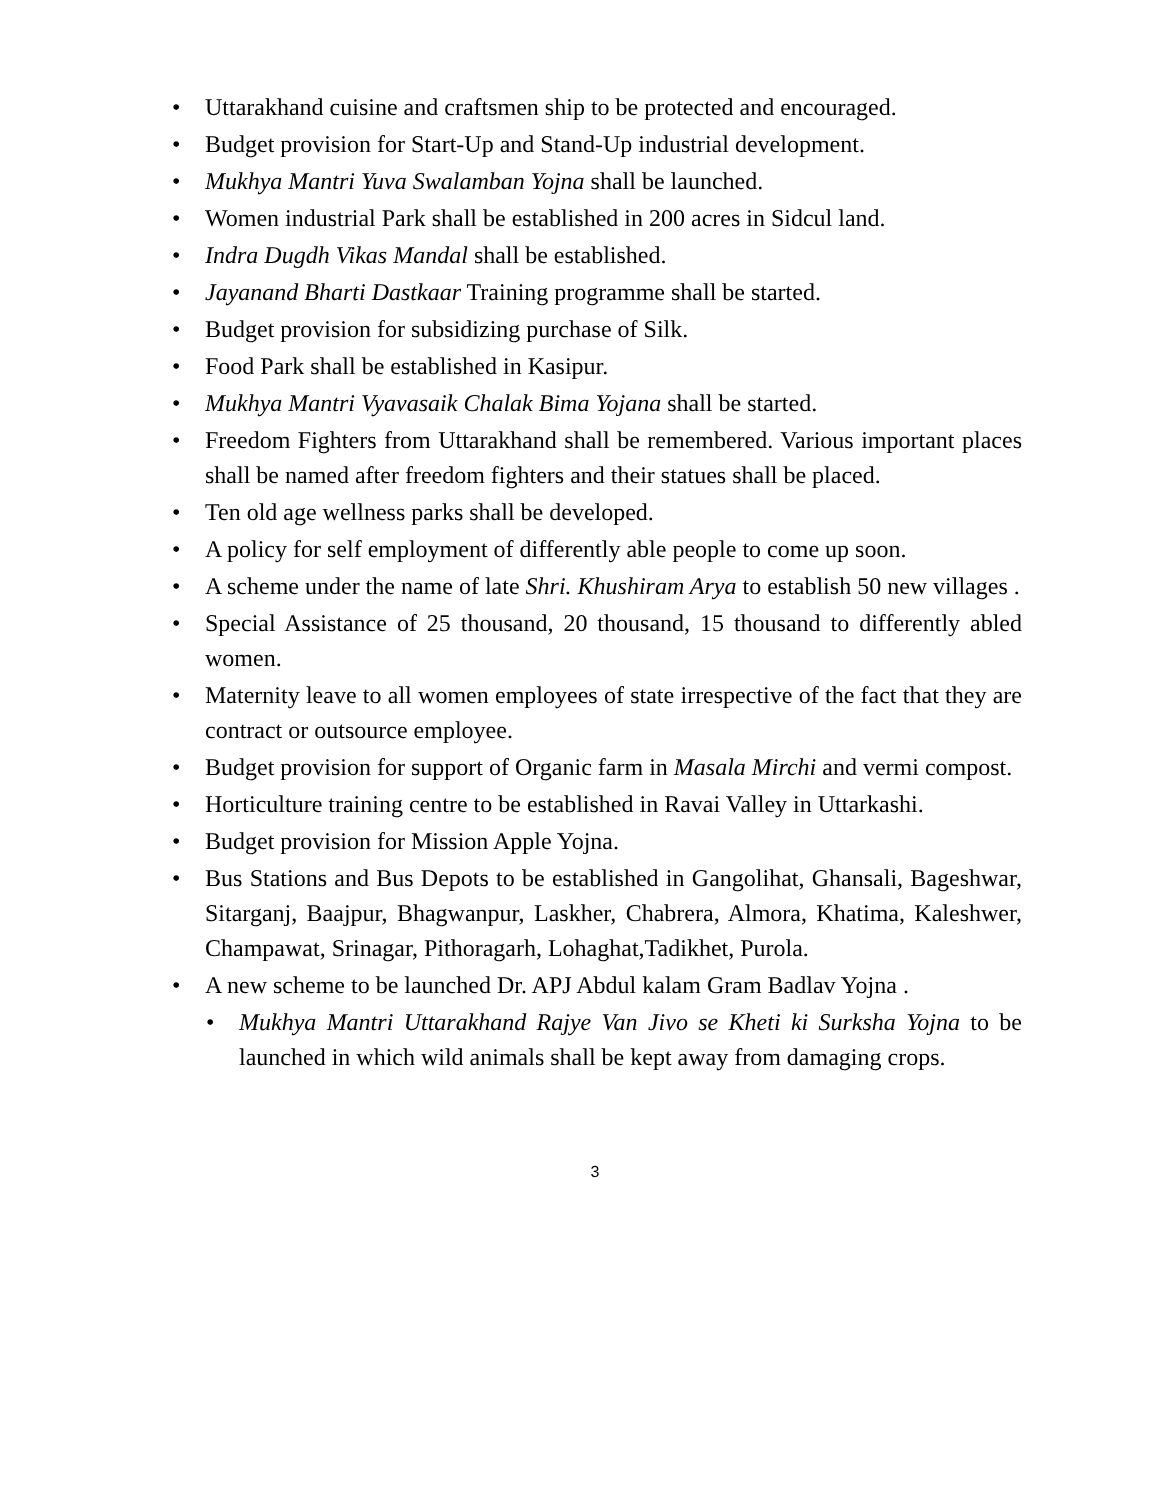• Uttarakhand cuisine and craftsmen ship to be protected and encouraged.
• Budget provision for Start-Up and Stand-Up industrial development.
• Mukhya Mantri Yuva Swalamban Yojna shall be launched.
• Women industrial Park shall be established in 200 acres in Sidcul land.
• Indra Dugdh Vikas Mandal shall be established.
• Jayanand Bharti Dastkaar Training programme shall be started.
• Budget provision for subsidizing purchase of Silk.
• Food Park shall be established in Kasipur.
• Mukhya Mantri Vyavasaik Chalak Bima Yojana shall be started.
• Freedom Fighters from Uttarakhand shall be remembered. Various important places shall be named after freedom fighters and their statues shall be placed.
• Ten old age wellness parks shall be developed.
• A policy for self employment of differently able people to come up soon.
• A scheme under the name of late Shri. Khushiram Arya to establish 50 new villages .
• Special Assistance of 25 thousand, 20 thousand, 15 thousand to differently abled women.
• Maternity leave to all women employees of state irrespective of the fact that they are contract or outsource employee.
• Budget provision for support of Organic farm in Masala Mirchi and vermi compost.
• Horticulture training centre to be established in Ravai Valley in Uttarkashi.
• Budget provision for Mission Apple Yojna.
• Bus Stations and Bus Depots to be established in Gangolihat, Ghansali, Bageshwar, Sitarganj, Baajpur, Bhagwanpur, Laskher, Chabrera, Almora, Khatima, Kaleshwer, Champawat, Srinagar, Pithoragarh, Lohaghat,Tadikhet, Purola.
• A new scheme to be launched Dr. APJ Abdul kalam Gram Badlav Yojna .
• Mukhya Mantri Uttarakhand Rajye Van Jivo se Kheti ki Surksha Yojna to be launched in which wild animals shall be kept away from damaging crops.
3